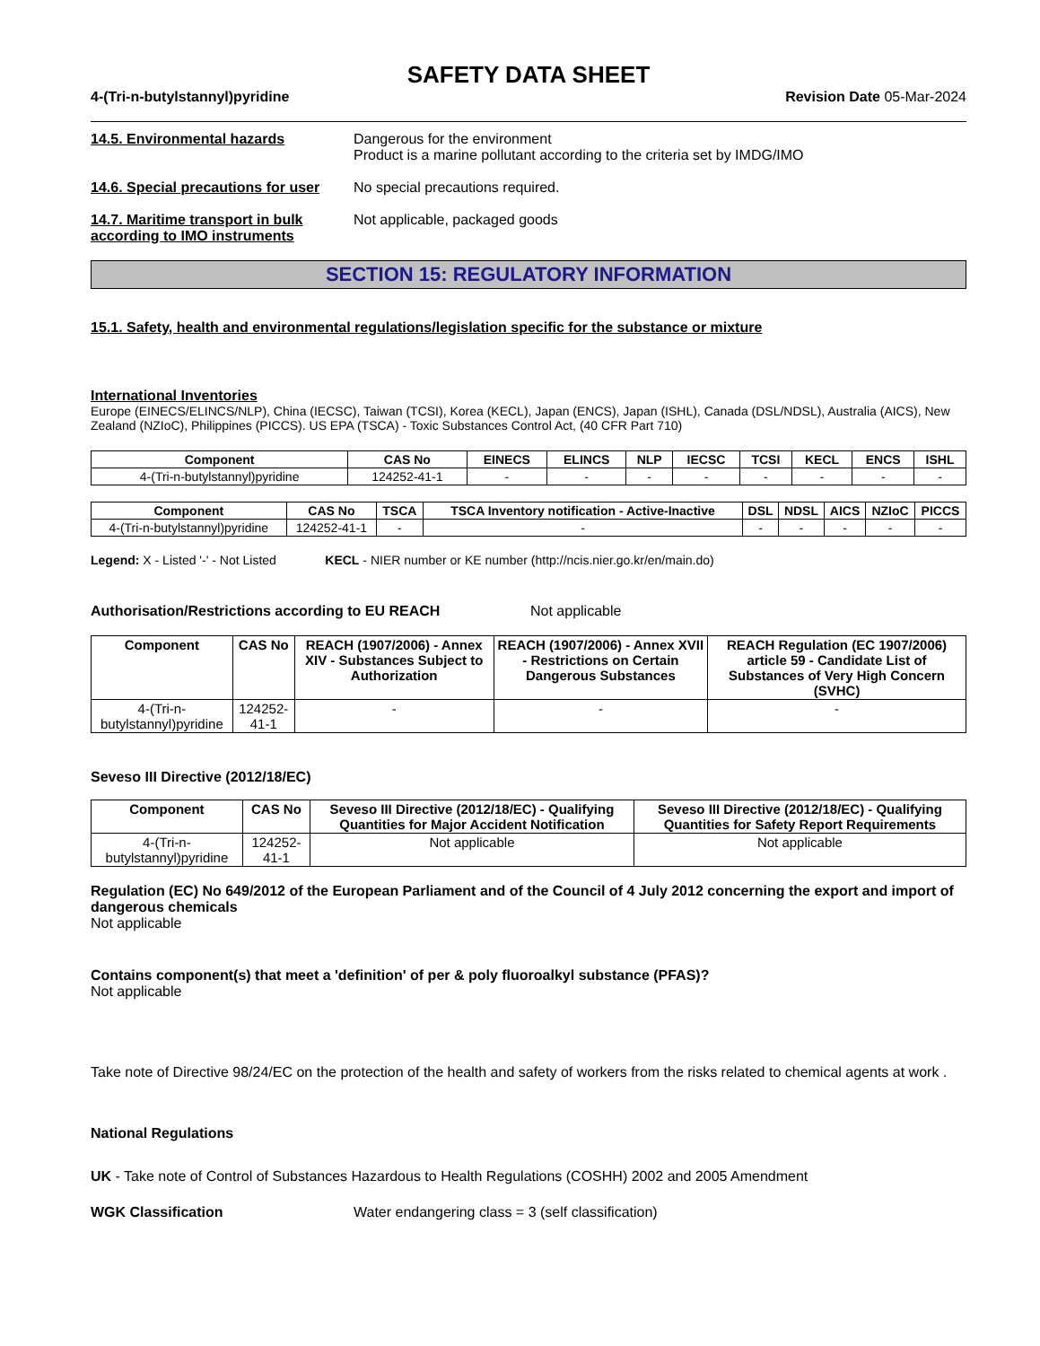SAFETY DATA SHEET
4-(Tri-n-butylstannyl)pyridine Revision Date 05-Mar-2024
14.5. Environmental hazards Dangerous for the environment
Product is a marine pollutant according to the criteria set by IMDG/IMO
14.6. Special precautions for user
No special precautions required.
14.7. Maritime transport in bulk according to IMO instruments
Not applicable, packaged goods
SECTION 15: REGULATORY INFORMATION
15.1. Safety, health and environmental regulations/legislation specific for the substance or mixture
International Inventories
Europe (EINECS/ELINCS/NLP), China (IECSC), Taiwan (TCSI), Korea (KECL), Japan (ENCS), Japan (ISHL), Canada (DSL/NDSL), Australia (AICS), New Zealand (NZIoC), Philippines (PICCS). US EPA (TSCA) - Toxic Substances Control Act, (40 CFR Part 710)
| Component | CAS No | EINECS | ELINCS | NLP | IECSC | TCSI | KECL | ENCS | ISHL |
| --- | --- | --- | --- | --- | --- | --- | --- | --- | --- |
| 4-(Tri-n-butylstannyl)pyridine | 124252-41-1 | - | - | - | - | - | - | - | - |
| Component | CAS No | TSCA | TSCA Inventory notification - Active-Inactive | DSL | NDSL | AICS | NZIoC | PICCS |
| --- | --- | --- | --- | --- | --- | --- | --- | --- |
| 4-(Tri-n-butylstannyl)pyridine | 124252-41-1 | - | - | - | - | - | - | - |
Legend: X - Listed '-' - Not Listed KECL - NIER number or KE number (http://ncis.nier.go.kr/en/main.do)
Authorisation/Restrictions according to EU REACH Not applicable
| Component | CAS No | REACH (1907/2006) - Annex XIV - Substances Subject to Authorization | REACH (1907/2006) - Annex XVII - Restrictions on Certain Dangerous Substances | REACH Regulation (EC 1907/2006) article 59 - Candidate List of Substances of Very High Concern (SVHC) |
| --- | --- | --- | --- | --- |
| 4-(Tri-n-butylstannyl)pyridine | 124252-41-1 | - | - | - |
Seveso III Directive (2012/18/EC)
| Component | CAS No | Seveso III Directive (2012/18/EC) - Qualifying Quantities for Major Accident Notification | Seveso III Directive (2012/18/EC) - Qualifying Quantities for Safety Report Requirements |
| --- | --- | --- | --- |
| 4-(Tri-n-butylstannyl)pyridine | 124252-41-1 | Not applicable | Not applicable |
Regulation (EC) No 649/2012 of the European Parliament and of the Council of 4 July 2012 concerning the export and import of dangerous chemicals
Not applicable
Contains component(s) that meet a 'definition' of per & poly fluoroalkyl substance (PFAS)?
Not applicable
Take note of Directive 98/24/EC on the protection of the health and safety of workers from the risks related to chemical agents at work .
National Regulations
UK - Take note of Control of Substances Hazardous to Health Regulations (COSHH) 2002 and 2005 Amendment
WGK Classification Water endangering class = 3 (self classification)